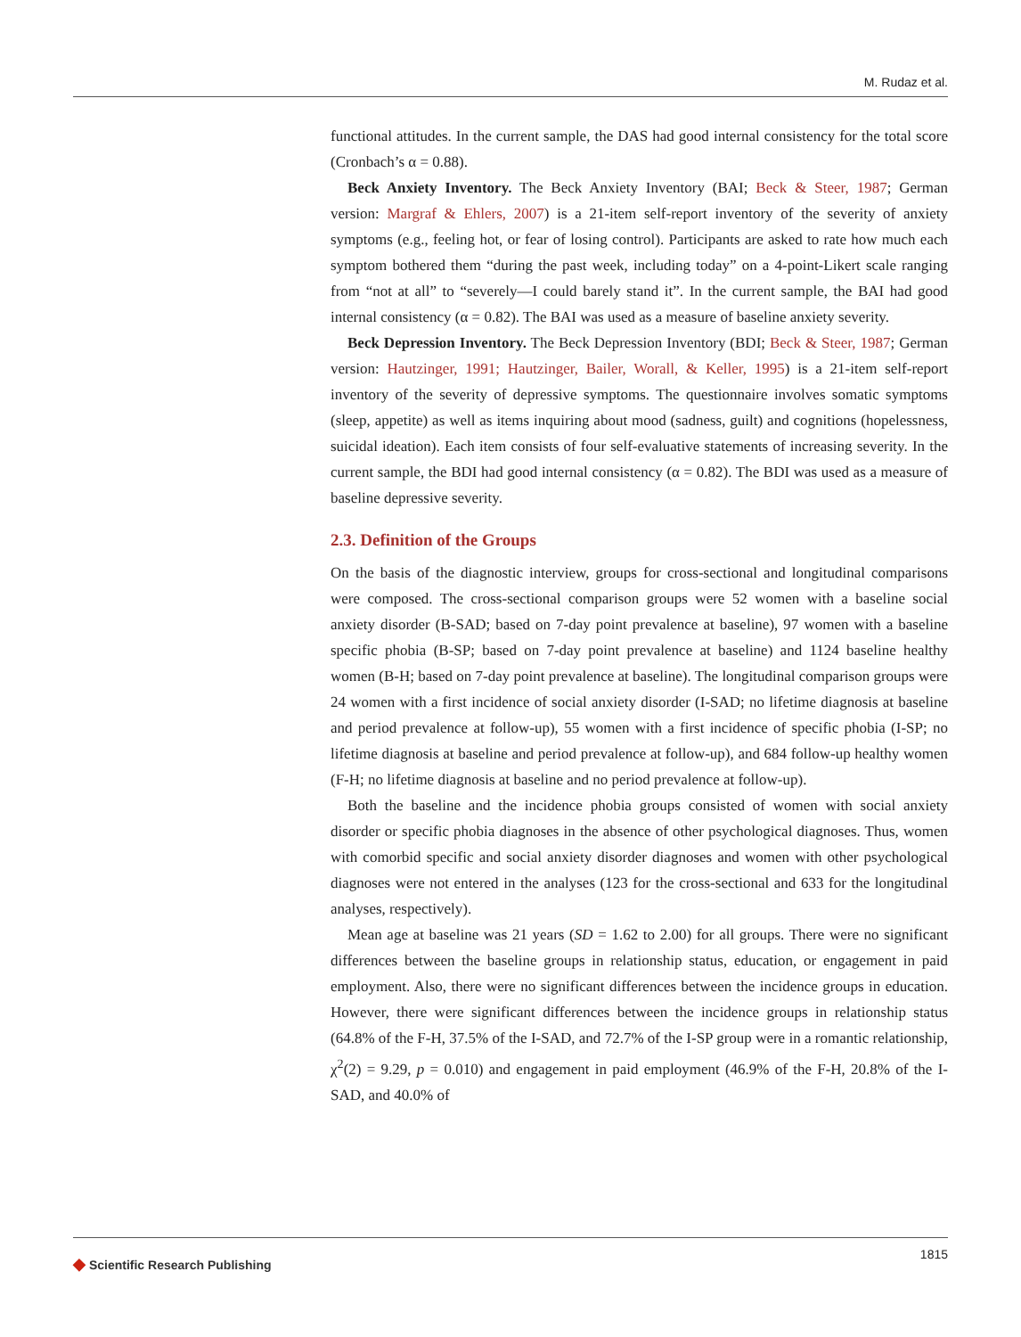M. Rudaz et al.
functional attitudes. In the current sample, the DAS had good internal consistency for the total score (Cronbach’s α = 0.88).
Beck Anxiety Inventory. The Beck Anxiety Inventory (BAI; Beck & Steer, 1987; German version: Margraf & Ehlers, 2007) is a 21-item self-report inventory of the severity of anxiety symptoms (e.g., feeling hot, or fear of losing control). Participants are asked to rate how much each symptom bothered them “during the past week, including today” on a 4-point-Likert scale ranging from “not at all” to “severely—I could barely stand it”. In the current sample, the BAI had good internal consistency (α = 0.82). The BAI was used as a measure of baseline anxiety severity.
Beck Depression Inventory. The Beck Depression Inventory (BDI; Beck & Steer, 1987; German version: Hautzinger, 1991; Hautzinger, Bailer, Worall, & Keller, 1995) is a 21-item self-report inventory of the severity of depressive symptoms. The questionnaire involves somatic symptoms (sleep, appetite) as well as items inquiring about mood (sadness, guilt) and cognitions (hopelessness, suicidal ideation). Each item consists of four self-evaluative statements of increasing severity. In the current sample, the BDI had good internal consistency (α = 0.82). The BDI was used as a measure of baseline depressive severity.
2.3. Definition of the Groups
On the basis of the diagnostic interview, groups for cross-sectional and longitudinal comparisons were composed. The cross-sectional comparison groups were 52 women with a baseline social anxiety disorder (B-SAD; based on 7-day point prevalence at baseline), 97 women with a baseline specific phobia (B-SP; based on 7-day point prevalence at baseline) and 1124 baseline healthy women (B-H; based on 7-day point prevalence at baseline). The longitudinal comparison groups were 24 women with a first incidence of social anxiety disorder (I-SAD; no lifetime diagnosis at baseline and period prevalence at follow-up), 55 women with a first incidence of specific phobia (I-SP; no lifetime diagnosis at baseline and period prevalence at follow-up), and 684 follow-up healthy women (F-H; no lifetime diagnosis at baseline and no period prevalence at follow-up).
Both the baseline and the incidence phobia groups consisted of women with social anxiety disorder or specific phobia diagnoses in the absence of other psychological diagnoses. Thus, women with comorbid specific and social anxiety disorder diagnoses and women with other psychological diagnoses were not entered in the analyses (123 for the cross-sectional and 633 for the longitudinal analyses, respectively).
Mean age at baseline was 21 years (SD = 1.62 to 2.00) for all groups. There were no significant differences between the baseline groups in relationship status, education, or engagement in paid employment. Also, there were no significant differences between the incidence groups in education. However, there were significant differences between the incidence groups in relationship status (64.8% of the F-H, 37.5% of the I-SAD, and 72.7% of the I-SP group were in a romantic relationship, χ<sup>2</sup>(2) = 9.29, p = 0.010) and engagement in paid employment (46.9% of the F-H, 20.8% of the I-SAD, and 40.0% of
◆ Scientific Research Publishing
1815